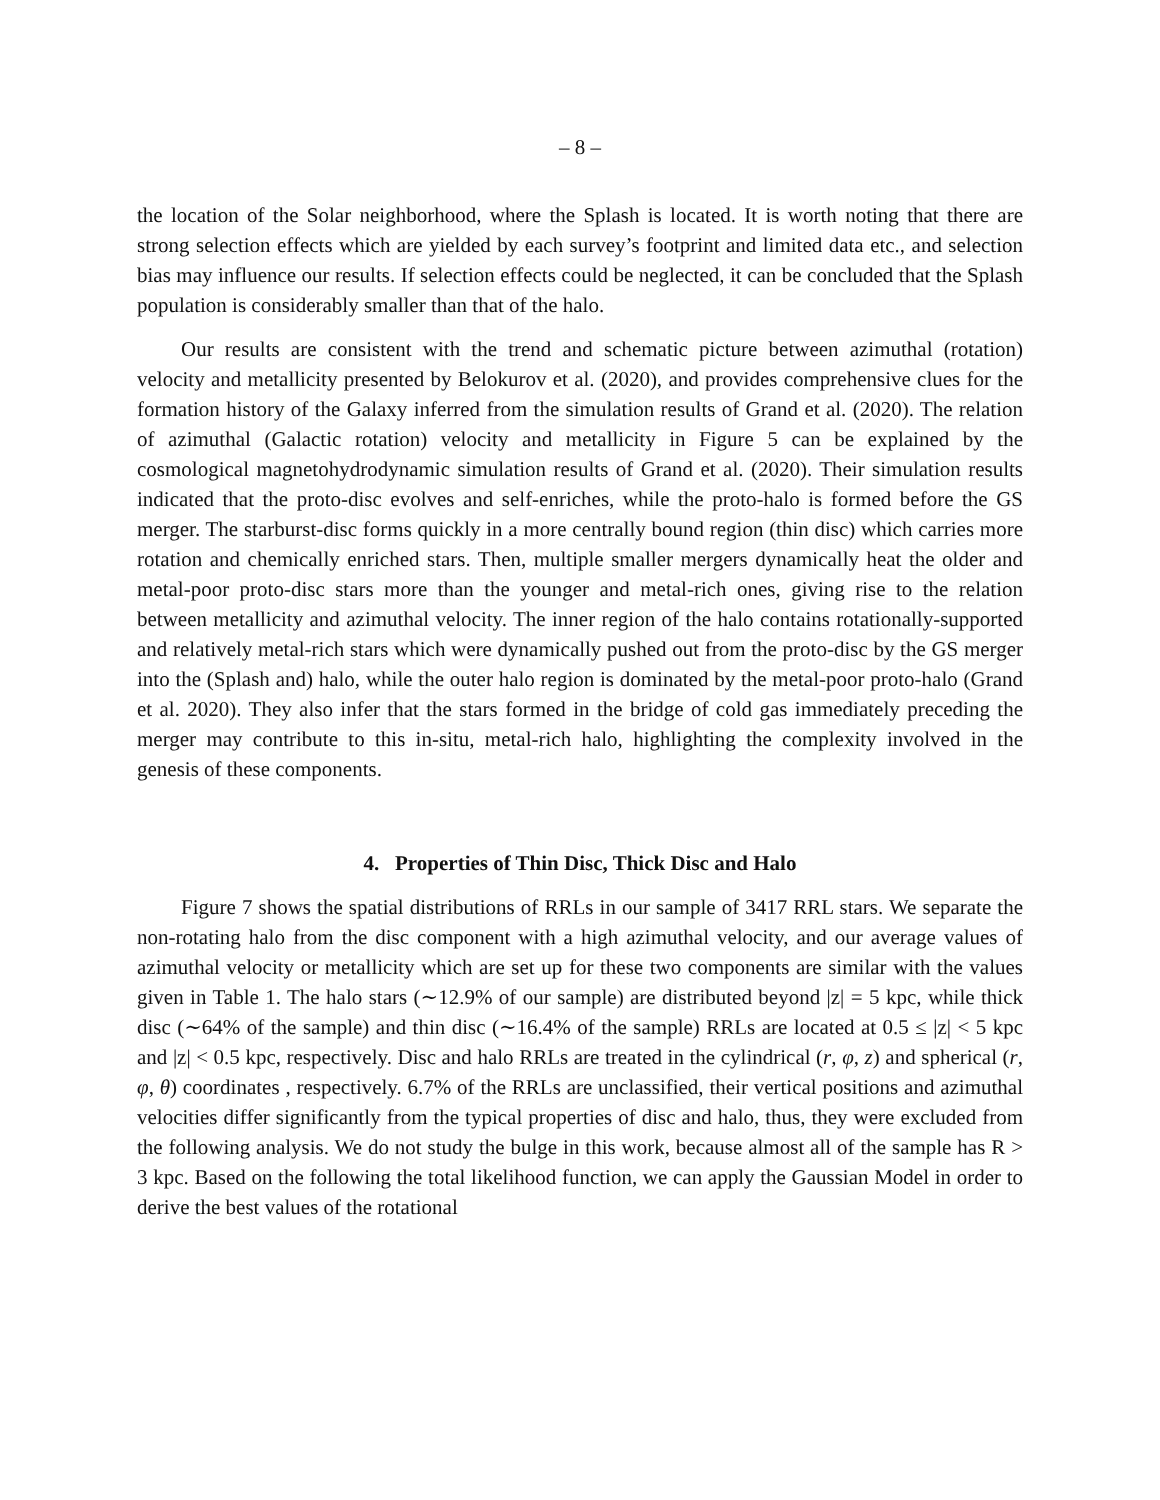– 8 –
the location of the Solar neighborhood, where the Splash is located. It is worth noting that there are strong selection effects which are yielded by each survey’s footprint and limited data etc., and selection bias may influence our results. If selection effects could be neglected, it can be concluded that the Splash population is considerably smaller than that of the halo.
Our results are consistent with the trend and schematic picture between azimuthal (rotation) velocity and metallicity presented by Belokurov et al. (2020), and provides comprehensive clues for the formation history of the Galaxy inferred from the simulation results of Grand et al. (2020). The relation of azimuthal (Galactic rotation) velocity and metallicity in Figure 5 can be explained by the cosmological magnetohydrodynamic simulation results of Grand et al. (2020). Their simulation results indicated that the proto-disc evolves and self-enriches, while the proto-halo is formed before the GS merger. The starburst-disc forms quickly in a more centrally bound region (thin disc) which carries more rotation and chemically enriched stars. Then, multiple smaller mergers dynamically heat the older and metal-poor proto-disc stars more than the younger and metal-rich ones, giving rise to the relation between metallicity and azimuthal velocity. The inner region of the halo contains rotationally-supported and relatively metal-rich stars which were dynamically pushed out from the proto-disc by the GS merger into the (Splash and) halo, while the outer halo region is dominated by the metal-poor proto-halo (Grand et al. 2020). They also infer that the stars formed in the bridge of cold gas immediately preceding the merger may contribute to this in-situ, metal-rich halo, highlighting the complexity involved in the genesis of these components.
4. Properties of Thin Disc, Thick Disc and Halo
Figure 7 shows the spatial distributions of RRLs in our sample of 3417 RRL stars. We separate the non-rotating halo from the disc component with a high azimuthal velocity, and our average values of azimuthal velocity or metallicity which are set up for these two components are similar with the values given in Table 1. The halo stars (∼12.9% of our sample) are distributed beyond |z| = 5 kpc, while thick disc (∼64% of the sample) and thin disc (∼16.4% of the sample) RRLs are located at 0.5 ≤ |z| < 5 kpc and |z| < 0.5 kpc, respectively. Disc and halo RRLs are treated in the cylindrical (r, φ, z) and spherical (r, φ, θ) coordinates , respectively. 6.7% of the RRLs are unclassified, their vertical positions and azimuthal velocities differ significantly from the typical properties of disc and halo, thus, they were excluded from the following analysis. We do not study the bulge in this work, because almost all of the sample has R > 3 kpc. Based on the following the total likelihood function, we can apply the Gaussian Model in order to derive the best values of the rotational